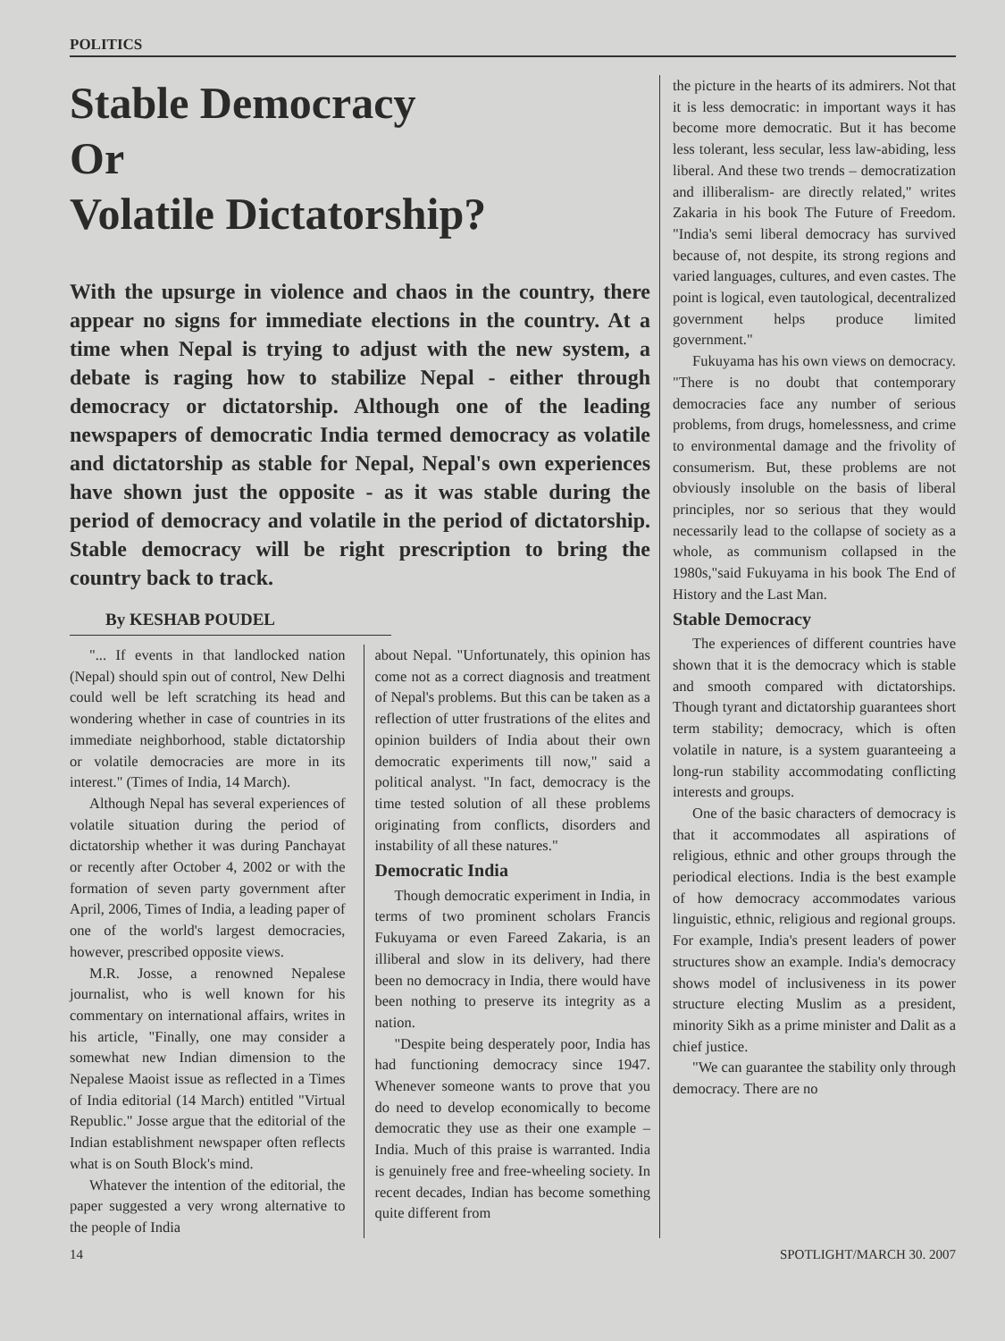POLITICS
Stable Democracy
Or
Volatile Dictatorship?
With the upsurge in violence and chaos in the country, there appear no signs for immediate elections in the country. At a time when Nepal is trying to adjust with the new system, a debate is raging how to stabilize Nepal - either through democracy or dictatorship. Although one of the leading newspapers of democratic India termed democracy as volatile and dictatorship as stable for Nepal, Nepal's own experiences have shown just the opposite - as it was stable during the period of democracy and volatile in the period of dictatorship. Stable democracy will be right prescription to bring the country back to track.
By KESHAB POUDEL
"... If events in that landlocked nation (Nepal) should spin out of control, New Delhi could well be left scratching its head and wondering whether in case of countries in its immediate neighborhood, stable dictatorship or volatile democracies are more in its interest." (Times of India, 14 March).
Although Nepal has several experiences of volatile situation during the period of dictatorship whether it was during Panchayat or recently after October 4, 2002 or with the formation of seven party government after April, 2006, Times of India, a leading paper of one of the world's largest democracies, however, prescribed opposite views.
M.R. Josse, a renowned Nepalese journalist, who is well known for his commentary on international affairs, writes in his article, "Finally, one may consider a somewhat new Indian dimension to the Nepalese Maoist issue as reflected in a Times of India editorial (14 March) entitled "Virtual Republic." Josse argue that the editorial of the Indian establishment newspaper often reflects what is on South Block's mind.
Whatever the intention of the editorial, the paper suggested a very wrong alternative to the people of India
about Nepal. "Unfortunately, this opinion has come not as a correct diagnosis and treatment of Nepal's problems. But this can be taken as a reflection of utter frustrations of the elites and opinion builders of India about their own democratic experiments till now," said a political analyst. "In fact, democracy is the time tested solution of all these problems originating from conflicts, disorders and instability of all these natures."
Democratic India
Though democratic experiment in India, in terms of two prominent scholars Francis Fukuyama or even Fareed Zakaria, is an illiberal and slow in its delivery, had there been no democracy in India, there would have been nothing to preserve its integrity as a nation.
"Despite being desperately poor, India has had functioning democracy since 1947. Whenever someone wants to prove that you do need to develop economically to become democratic they use as their one example – India. Much of this praise is warranted. India is genuinely free and free-wheeling society. In recent decades, Indian has become something quite different from
the picture in the hearts of its admirers. Not that it is less democratic: in important ways it has become more democratic. But it has become less tolerant, less secular, less law-abiding, less liberal. And these two trends – democratization and illiberalism- are directly related," writes Zakaria in his book The Future of Freedom. "India's semi liberal democracy has survived because of, not despite, its strong regions and varied languages, cultures, and even castes. The point is logical, even tautological, decentralized government helps produce limited government."
Fukuyama has his own views on democracy. "There is no doubt that contemporary democracies face any number of serious problems, from drugs, homelessness, and crime to environmental damage and the frivolity of consumerism. But, these problems are not obviously insoluble on the basis of liberal principles, nor so serious that they would necessarily lead to the collapse of society as a whole, as communism collapsed in the 1980s,"said Fukuyama in his book The End of History and the Last Man.
Stable Democracy
The experiences of different countries have shown that it is the democracy which is stable and smooth compared with dictatorships. Though tyrant and dictatorship guarantees short term stability; democracy, which is often volatile in nature, is a system guaranteeing a long-run stability accommodating conflicting interests and groups.
One of the basic characters of democracy is that it accommodates all aspirations of religious, ethnic and other groups through the periodical elections. India is the best example of how democracy accommodates various linguistic, ethnic, religious and regional groups. For example, India's present leaders of power structures show an example. India's democracy shows model of inclusiveness in its power structure electing Muslim as a president, minority Sikh as a prime minister and Dalit as a chief justice.
"We can guarantee the stability only through democracy. There are no
14 SPOTLIGHT/MARCH 30. 2007